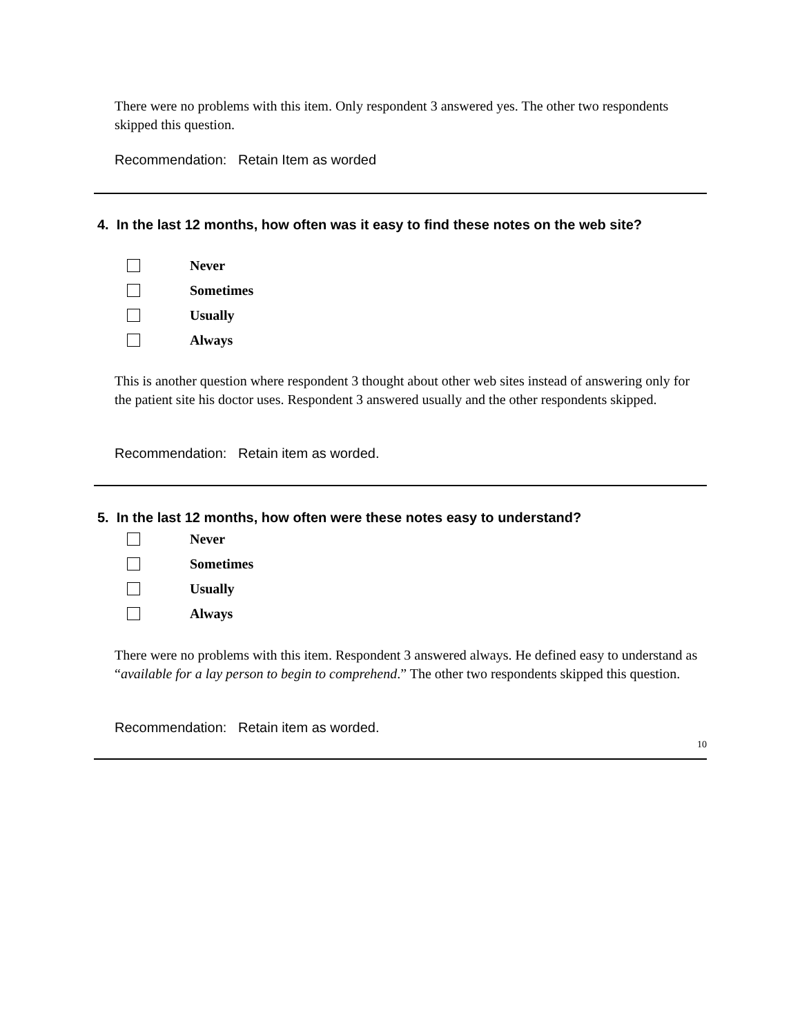There were no problems with this item. Only respondent 3 answered yes. The other two respondents skipped this question.
Recommendation: Retain Item as worded
4. In the last 12 months, how often was it easy to find these notes on the web site?
Never
Sometimes
Usually
Always
This is another question where respondent 3 thought about other web sites instead of answering only for the patient site his doctor uses. Respondent 3 answered usually and the other respondents skipped.
Recommendation: Retain item as worded.
5. In the last 12 months, how often were these notes easy to understand?
Never
Sometimes
Usually
Always
There were no problems with this item. Respondent 3 answered always. He defined easy to understand as “available for a lay person to begin to comprehend.” The other two respondents skipped this question.
Recommendation: Retain item as worded.
10